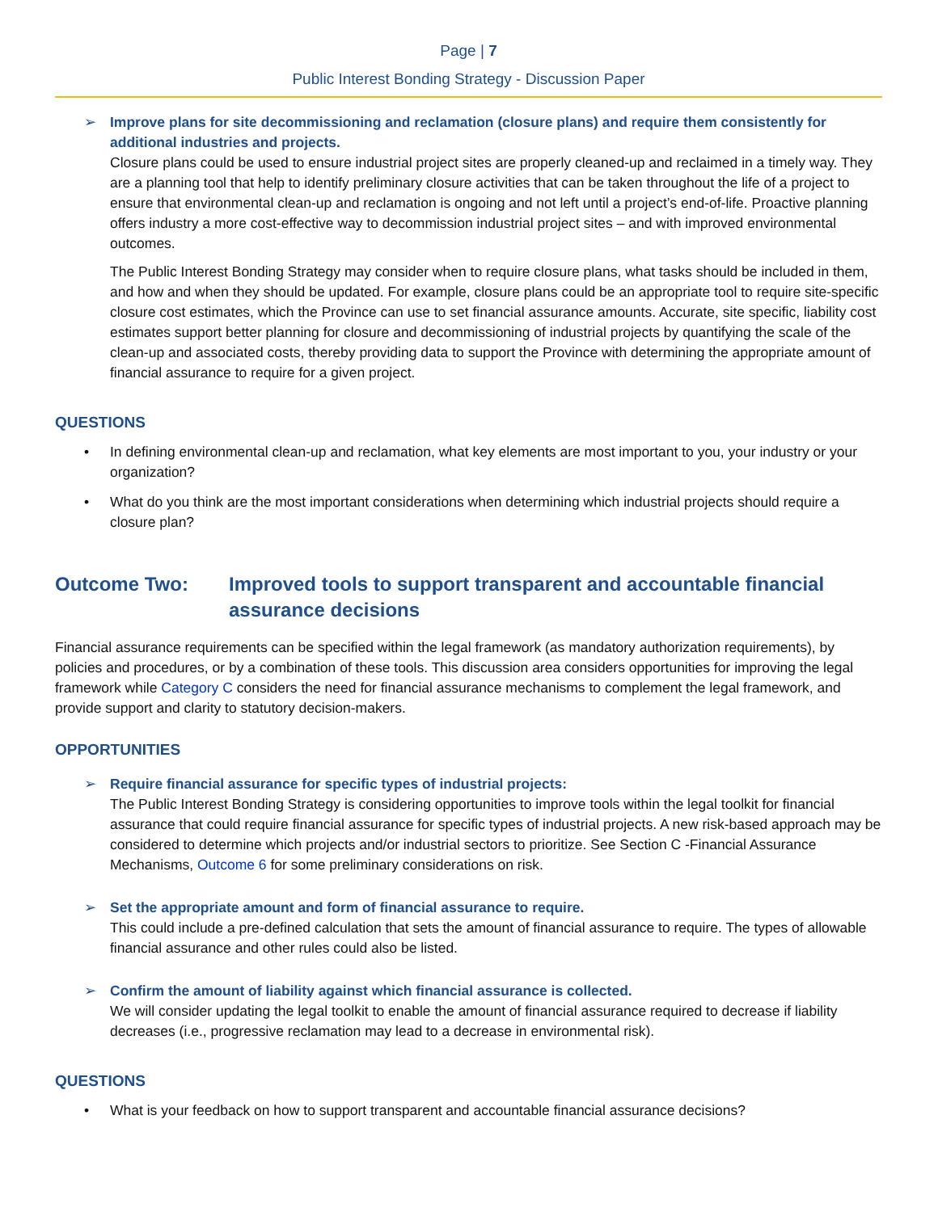Page | 7
Public Interest Bonding Strategy - Discussion Paper
➢ Improve plans for site decommissioning and reclamation (closure plans) and require them consistently for additional industries and projects.
Closure plans could be used to ensure industrial project sites are properly cleaned-up and reclaimed in a timely way. They are a planning tool that help to identify preliminary closure activities that can be taken throughout the life of a project to ensure that environmental clean-up and reclamation is ongoing and not left until a project’s end-of-life. Proactive planning offers industry a more cost-effective way to decommission industrial project sites – and with improved environmental outcomes.
The Public Interest Bonding Strategy may consider when to require closure plans, what tasks should be included in them, and how and when they should be updated. For example, closure plans could be an appropriate tool to require site-specific closure cost estimates, which the Province can use to set financial assurance amounts. Accurate, site specific, liability cost estimates support better planning for closure and decommissioning of industrial projects by quantifying the scale of the clean-up and associated costs, thereby providing data to support the Province with determining the appropriate amount of financial assurance to require for a given project.
QUESTIONS
• In defining environmental clean-up and reclamation, what key elements are most important to you, your industry or your organization?
• What do you think are the most important considerations when determining which industrial projects should require a closure plan?
Outcome Two: Improved tools to support transparent and accountable financial assurance decisions
Financial assurance requirements can be specified within the legal framework (as mandatory authorization requirements), by policies and procedures, or by a combination of these tools. This discussion area considers opportunities for improving the legal framework while Category C considers the need for financial assurance mechanisms to complement the legal framework, and provide support and clarity to statutory decision-makers.
OPPORTUNITIES
➢ Require financial assurance for specific types of industrial projects:
The Public Interest Bonding Strategy is considering opportunities to improve tools within the legal toolkit for financial assurance that could require financial assurance for specific types of industrial projects. A new risk-based approach may be considered to determine which projects and/or industrial sectors to prioritize. See Section C -Financial Assurance Mechanisms, Outcome 6 for some preliminary considerations on risk.
➢ Set the appropriate amount and form of financial assurance to require.
This could include a pre-defined calculation that sets the amount of financial assurance to require. The types of allowable financial assurance and other rules could also be listed.
➢ Confirm the amount of liability against which financial assurance is collected.
We will consider updating the legal toolkit to enable the amount of financial assurance required to decrease if liability decreases (i.e., progressive reclamation may lead to a decrease in environmental risk).
QUESTIONS
• What is your feedback on how to support transparent and accountable financial assurance decisions?